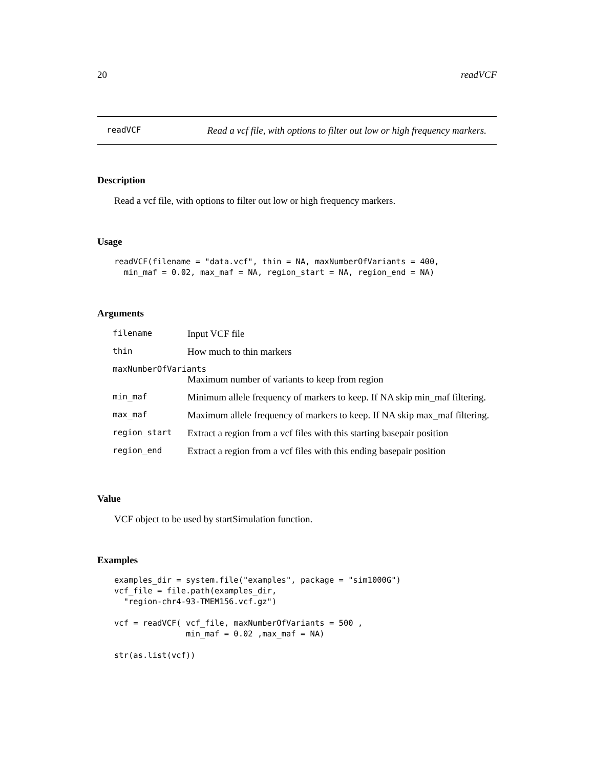20 readVCF
readVCF Read a vcf file, with options to filter out low or high frequency markers.
Description
Read a vcf file, with options to filter out low or high frequency markers.
Usage
readVCF(filename = "data.vcf", thin = NA, maxNumberOfVariants = 400,
  min_maf = 0.02, max_maf = NA, region_start = NA, region_end = NA)
Arguments
| filename | Input VCF file |
| thin | How much to thin markers |
| maxNumberOfVariants | |
| | Maximum number of variants to keep from region |
| min_maf | Minimum allele frequency of markers to keep. If NA skip min_maf filtering. |
| max_maf | Maximum allele frequency of markers to keep. If NA skip max_maf filtering. |
| region_start | Extract a region from a vcf files with this starting basepair position |
| region_end | Extract a region from a vcf files with this ending basepair position |
Value
VCF object to be used by startSimulation function.
Examples
examples_dir = system.file("examples", package = "sim1000G")
vcf_file = file.path(examples_dir,
  "region-chr4-93-TMEM156.vcf.gz")

vcf = readVCF( vcf_file, maxNumberOfVariants = 500 ,
               min_maf = 0.02 ,max_maf = NA)

str(as.list(vcf))